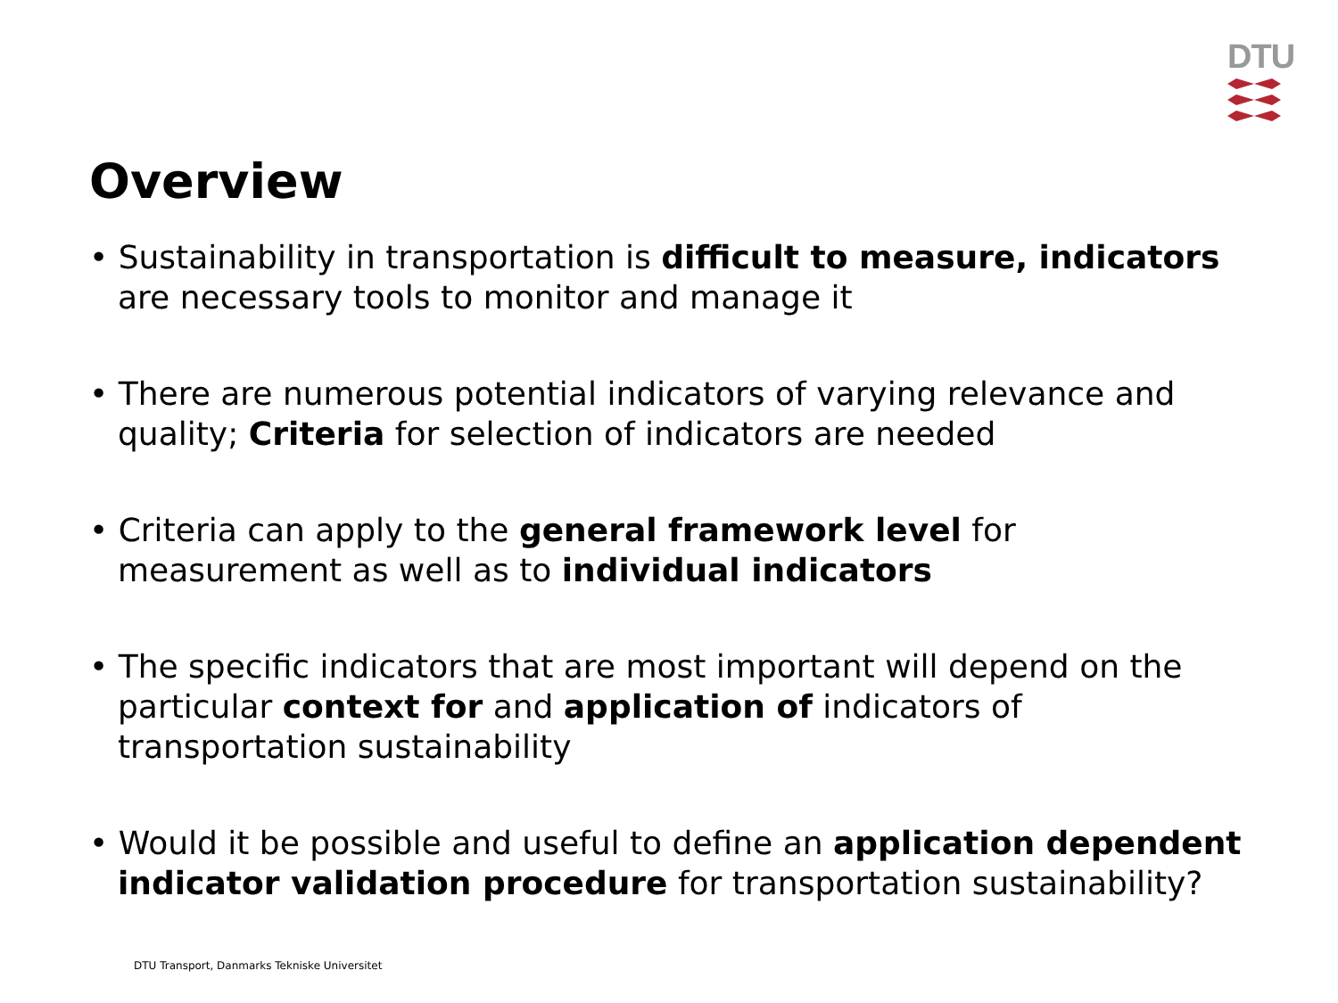DTU
Overview
• Sustainability in transportation is difficult to measure, indicators are necessary tools to monitor and manage it
• There are numerous potential indicators of varying relevance and quality; Criteria for selection of indicators are needed
• Criteria can apply to the general framework level for measurement as well as to individual indicators
• The specific indicators that are most important will depend on the particular context for and application of indicators of transportation sustainability
• Would it be possible and useful to define an application dependent indicator validation procedure for transportation sustainability?
DTU Transport, Danmarks Tekniske Universitet